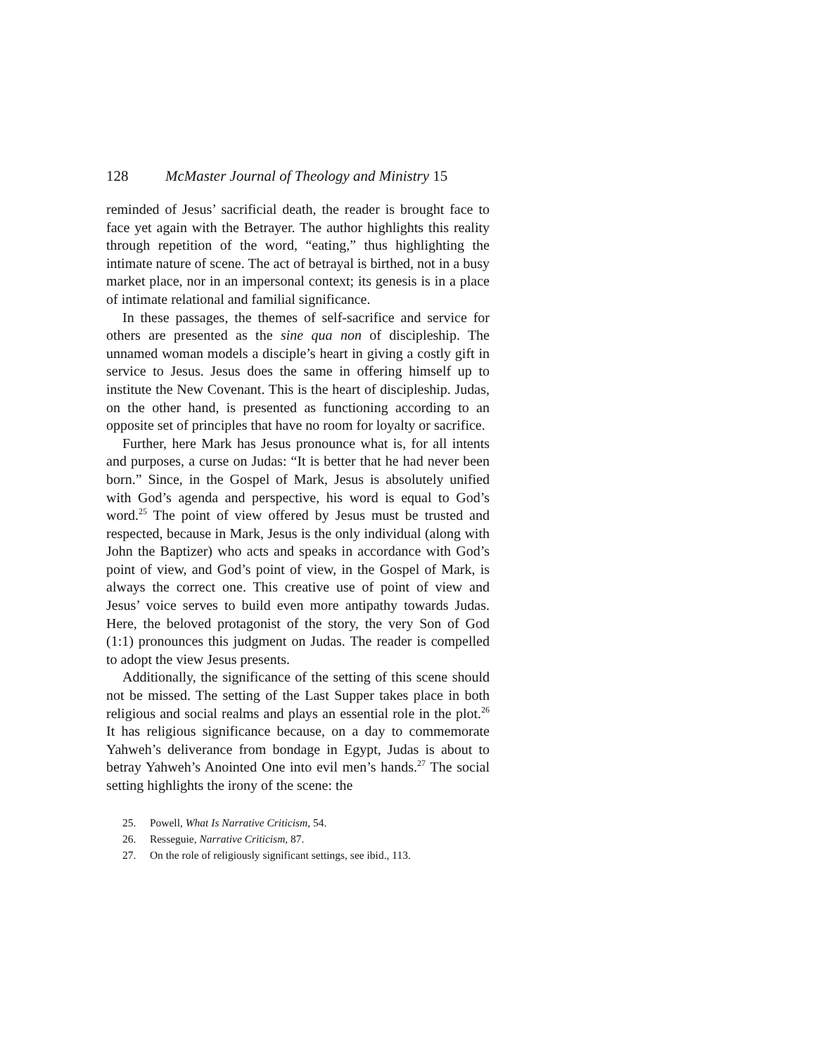128 McMaster Journal of Theology and Ministry 15
reminded of Jesus’ sacrificial death, the reader is brought face to face yet again with the Betrayer. The author highlights this reality through repetition of the word, “eating,” thus highlighting the intimate nature of scene. The act of betrayal is birthed, not in a busy market place, nor in an impersonal context; its genesis is in a place of intimate relational and familial significance.
In these passages, the themes of self-sacrifice and service for others are presented as the sine qua non of discipleship. The unnamed woman models a disciple’s heart in giving a costly gift in service to Jesus. Jesus does the same in offering himself up to institute the New Covenant. This is the heart of discipleship. Judas, on the other hand, is presented as functioning according to an opposite set of principles that have no room for loyalty or sacrifice.
Further, here Mark has Jesus pronounce what is, for all intents and purposes, a curse on Judas: “It is better that he had never been born.” Since, in the Gospel of Mark, Jesus is abso­lutely unified with God’s agenda and perspective, his word is equal to God’s word.<sup>25</sup> The point of view offered by Jesus must be trusted and respected, because in Mark, Jesus is the only individual (along with John the Baptizer) who acts and speaks in accordance with God’s point of view, and God’s point of view, in the Gospel of Mark, is always the correct one. This creative use of point of view and Jesus’ voice serves to build even more antipathy towards Judas. Here, the beloved protagonist of the story, the very Son of God (1:1) pronounces this judgment on Judas. The reader is compelled to adopt the view Jesus presents.
Additionally, the significance of the setting of this scene should not be missed. The setting of the Last Supper takes place in both religious and social realms and plays an essential role in the plot.<sup>26</sup> It has religious significance because, on a day to com­memorate Yahweh’s deliverance from bondage in Egypt, Judas is about to betray Yahweh’s Anointed One into evil men’s hands.<sup>27</sup> The social setting highlights the irony of the scene: the
25. Powell, What Is Narrative Criticism, 54.
26. Resseguie, Narrative Criticism, 87.
27. On the role of religiously significant settings, see ibid., 113.